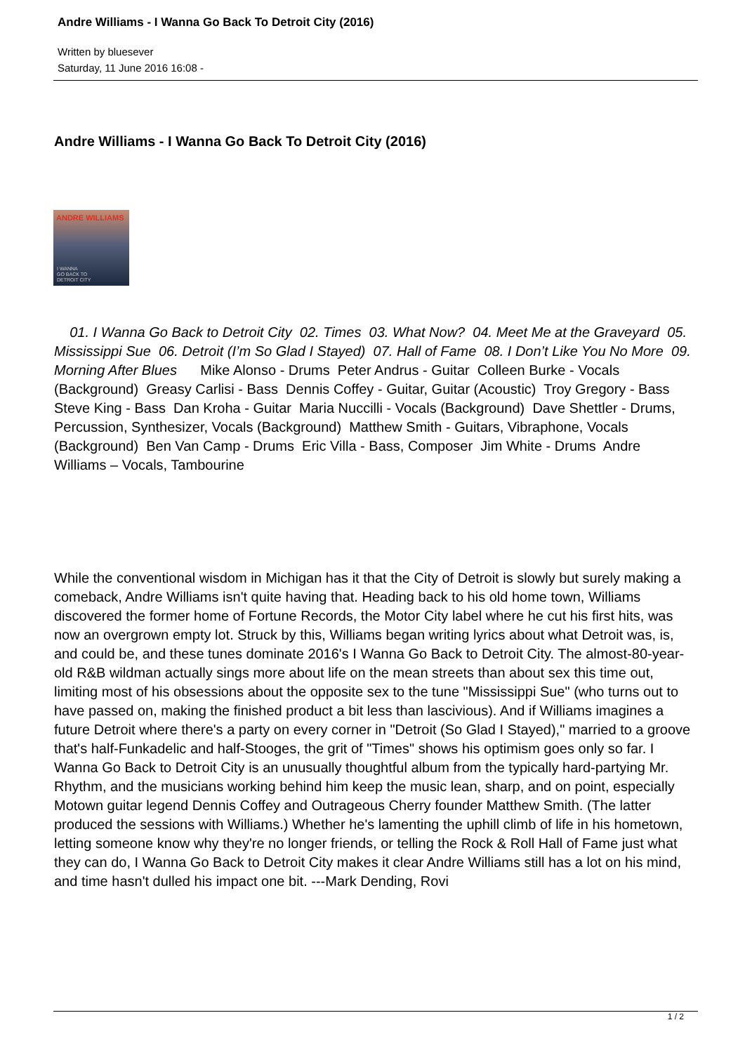Andre Williams - I Wanna Go Back To Detroit City (2016)
Written by bluesever
Saturday, 11 June 2016 16:08 -
Andre Williams - I Wanna Go Back To Detroit City (2016)
ANDRE WILLIAMS
I WANNA
GO BACK TO
DETROIT CITY
01. I Wanna Go Back to Detroit City 02. Times 03. What Now? 04. Meet Me at the Graveyard 05. Mississippi Sue 06. Detroit (I’m So Glad I Stayed) 07. Hall of Fame 08. I Don’t Like You No More 09. Morning After Blues Mike Alonso - Drums Peter Andrus - Guitar Colleen Burke - Vocals (Background) Greasy Carlisi - Bass Dennis Coffey - Guitar, Guitar (Acoustic) Troy Gregory - Bass Steve King - Bass Dan Kroha - Guitar Maria Nuccilli - Vocals (Background) Dave Shettler - Drums, Percussion, Synthesizer, Vocals (Background) Matthew Smith - Guitars, Vibraphone, Vocals (Background) Ben Van Camp - Drums Eric Villa - Bass, Composer Jim White - Drums Andre Williams – Vocals, Tambourine
While the conventional wisdom in Michigan has it that the City of Detroit is slowly but surely making a comeback, Andre Williams isn't quite having that. Heading back to his old home town, Williams discovered the former home of Fortune Records, the Motor City label where he cut his first hits, was now an overgrown empty lot. Struck by this, Williams began writing lyrics about what Detroit was, is, and could be, and these tunes dominate 2016's I Wanna Go Back to Detroit City. The almost-80-year-old R&B wildman actually sings more about life on the mean streets than about sex this time out, limiting most of his obsessions about the opposite sex to the tune "Mississippi Sue" (who turns out to have passed on, making the finished product a bit less than lascivious). And if Williams imagines a future Detroit where there's a party on every corner in "Detroit (So Glad I Stayed)," married to a groove that's half-Funkadelic and half-Stooges, the grit of "Times" shows his optimism goes only so far. I Wanna Go Back to Detroit City is an unusually thoughtful album from the typically hard-partying Mr. Rhythm, and the musicians working behind him keep the music lean, sharp, and on point, especially Motown guitar legend Dennis Coffey and Outrageous Cherry founder Matthew Smith. (The latter produced the sessions with Williams.) Whether he's lamenting the uphill climb of life in his hometown, letting someone know why they're no longer friends, or telling the Rock & Roll Hall of Fame just what they can do, I Wanna Go Back to Detroit City makes it clear Andre Williams still has a lot on his mind, and time hasn't dulled his impact one bit. ---Mark Dending, Rovi
1 / 2